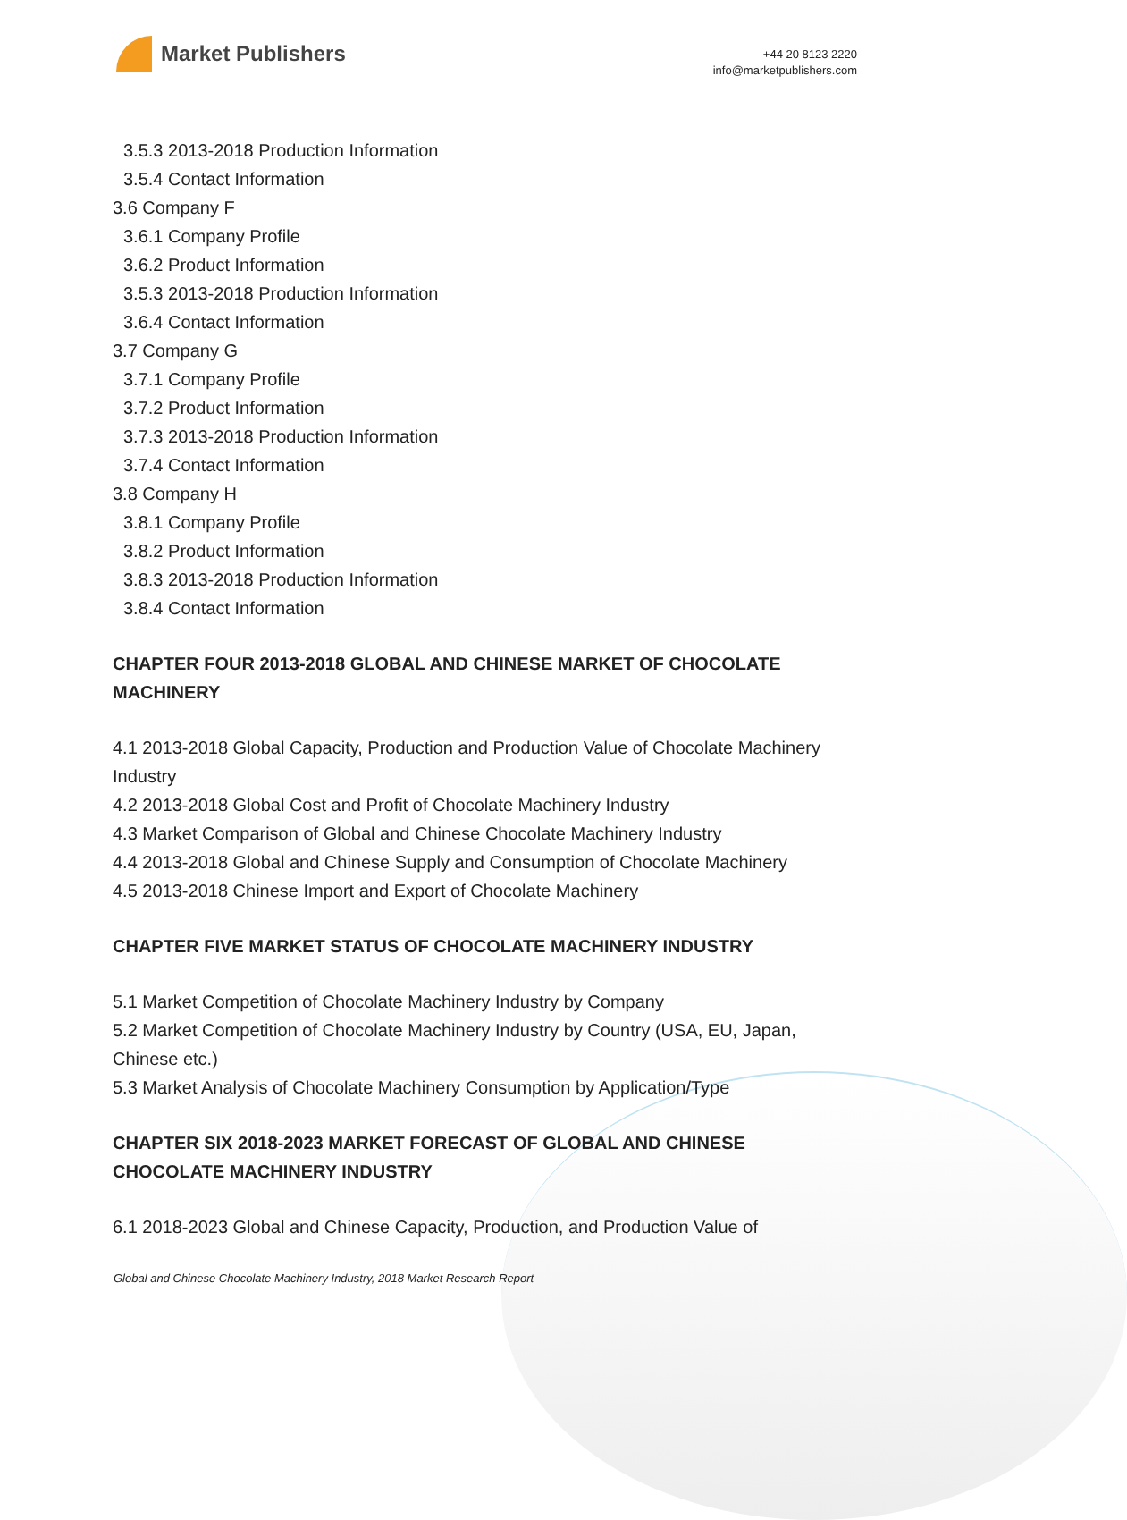Market Publishers
+44 20 8123 2220
info@marketpublishers.com
3.5.3 2013-2018 Production Information
3.5.4 Contact Information
3.6 Company F
3.6.1 Company Profile
3.6.2 Product Information
3.5.3 2013-2018 Production Information
3.6.4 Contact Information
3.7 Company G
3.7.1 Company Profile
3.7.2 Product Information
3.7.3 2013-2018 Production Information
3.7.4 Contact Information
3.8 Company H
3.8.1 Company Profile
3.8.2 Product Information
3.8.3 2013-2018 Production Information
3.8.4 Contact Information
CHAPTER FOUR 2013-2018 GLOBAL AND CHINESE MARKET OF CHOCOLATE MACHINERY
4.1 2013-2018 Global Capacity, Production and Production Value of Chocolate Machinery Industry
4.2 2013-2018 Global Cost and Profit of Chocolate Machinery Industry
4.3 Market Comparison of Global and Chinese Chocolate Machinery Industry
4.4 2013-2018 Global and Chinese Supply and Consumption of Chocolate Machinery
4.5 2013-2018 Chinese Import and Export of Chocolate Machinery
CHAPTER FIVE MARKET STATUS OF CHOCOLATE MACHINERY INDUSTRY
5.1 Market Competition of Chocolate Machinery Industry by Company
5.2 Market Competition of Chocolate Machinery Industry by Country (USA, EU, Japan, Chinese etc.)
5.3 Market Analysis of Chocolate Machinery Consumption by Application/Type
CHAPTER SIX 2018-2023 MARKET FORECAST OF GLOBAL AND CHINESE CHOCOLATE MACHINERY INDUSTRY
6.1 2018-2023 Global and Chinese Capacity, Production, and Production Value of
Global and Chinese Chocolate Machinery Industry, 2018 Market Research Report